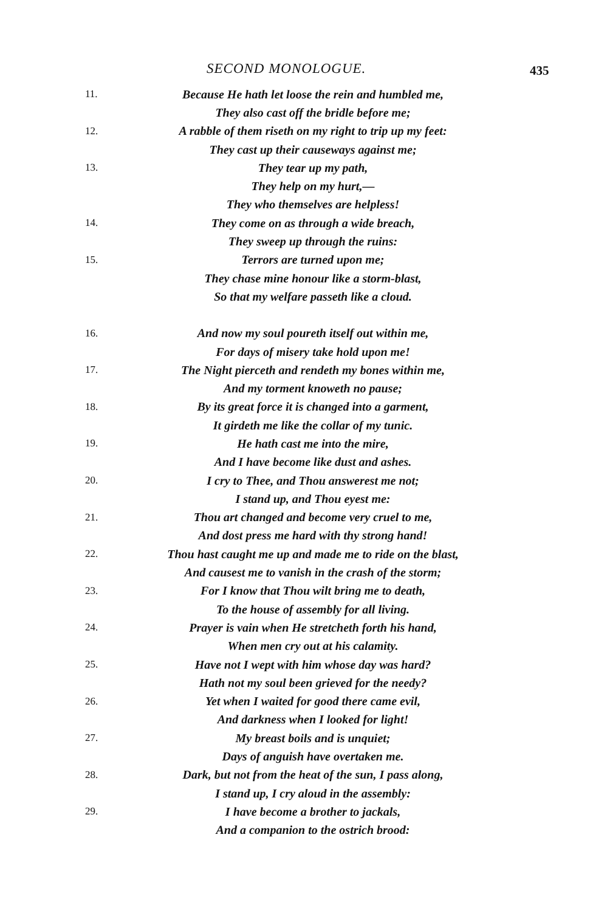SECOND MONOLOGUE. 435
11.
Because He hath let loose the rein and humbled me,
They also cast off the bridle before me;
12.
A rabble of them riseth on my right to trip up my feet:
They cast up their causeways against me;
13.
They tear up my path,
They help on my hurt,—
They who themselves are helpless!
14.
They come on as through a wide breach,
They sweep up through the ruins:
15.
Terrors are turned upon me;
They chase mine honour like a storm-blast,
So that my welfare passeth like a cloud.
16.
And now my soul poureth itself out within me,
For days of misery take hold upon me!
17.
The Night pierceth and rendeth my bones within me,
And my torment knoweth no pause;
18.
By its great force it is changed into a garment,
It girdeth me like the collar of my tunic.
19.
He hath cast me into the mire,
And I have become like dust and ashes.
20.
I cry to Thee, and Thou answerest me not;
I stand up, and Thou eyest me:
21.
Thou art changed and become very cruel to me,
And dost press me hard with thy strong hand!
22.
Thou hast caught me up and made me to ride on the blast,
And causest me to vanish in the crash of the storm;
23.
For I know that Thou wilt bring me to death,
To the house of assembly for all living.
24.
Prayer is vain when He stretcheth forth his hand,
When men cry out at his calamity.
25.
Have not I wept with him whose day was hard?
Hath not my soul been grieved for the needy?
26.
Yet when I waited for good there came evil,
And darkness when I looked for light!
27.
My breast boils and is unquiet;
Days of anguish have overtaken me.
28.
Dark, but not from the heat of the sun, I pass along,
I stand up, I cry aloud in the assembly:
29.
I have become a brother to jackals,
And a companion to the ostrich brood: